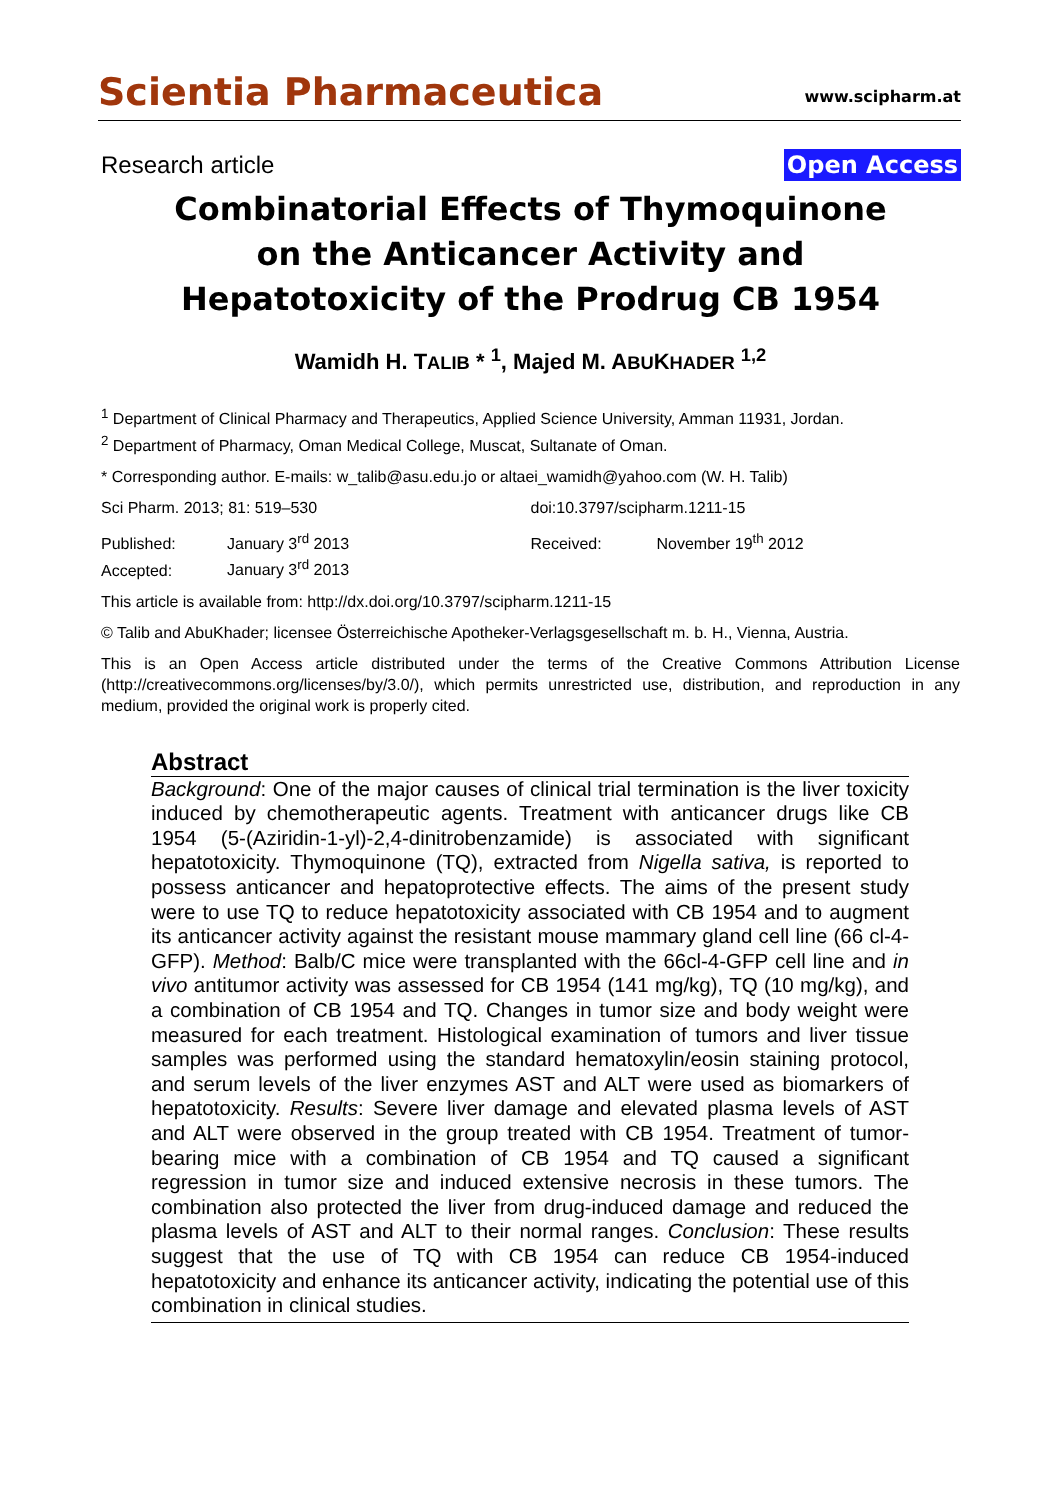Scientia Pharmaceutica
www.scipharm.at
Research article Open Access
Combinatorial Effects of Thymoquinone
on the Anticancer Activity and
Hepatotoxicity of the Prodrug CB 1954
Wamidh H. TALIB * <sup>1</sup>, Majed M. ABUKHADER <sup>1,2</sup>
<sup>1</sup> Department of Clinical Pharmacy and Therapeutics, Applied Science University, Amman 11931, Jordan.
<sup>2</sup> Department of Pharmacy, Oman Medical College, Muscat, Sultanate of Oman.
* Corresponding author. E-mails: w_talib@asu.edu.jo or altaei_wamidh@yahoo.com (W. H. Talib)
Sci Pharm. 2013; 81: 519–530 doi:10.3797/scipharm.1211-15
Published: January 3<sup>rd</sup> 2013
Accepted: January 3<sup>rd</sup> 2013
Received: November 19<sup>th</sup> 2012
This article is available from: http://dx.doi.org/10.3797/scipharm.1211-15
© Talib and AbuKhader; licensee Österreichische Apotheker-Verlagsgesellschaft m. b. H., Vienna, Austria.
This is an Open Access article distributed under the terms of the Creative Commons Attribution License (http://creativecommons.org/licenses/by/3.0/), which permits unrestricted use, distribution, and reproduction in any medium, provided the original work is properly cited.
Abstract
Background: One of the major causes of clinical trial termination is the liver toxicity induced by chemotherapeutic agents. Treatment with anticancer drugs like CB 1954 (5-(Aziridin-1-yl)-2,4-dinitrobenzamide) is associated with significant hepatotoxicity. Thymoquinone (TQ), extracted from Nigella sativa, is reported to possess anticancer and hepatoprotective effects. The aims of the present study were to use TQ to reduce hepatotoxicity associated with CB 1954 and to augment its anticancer activity against the resistant mouse mammary gland cell line (66 cl-4-GFP). Method: Balb/C mice were transplanted with the 66cl-4-GFP cell line and in vivo antitumor activity was assessed for CB 1954 (141 mg/kg), TQ (10 mg/kg), and a combination of CB 1954 and TQ. Changes in tumor size and body weight were measured for each treatment. Histological examination of tumors and liver tissue samples was performed using the standard hematoxylin/eosin staining protocol, and serum levels of the liver enzymes AST and ALT were used as biomarkers of hepatotoxicity. Results: Severe liver damage and elevated plasma levels of AST and ALT were observed in the group treated with CB 1954. Treatment of tumor-bearing mice with a combination of CB 1954 and TQ caused a significant regression in tumor size and induced extensive necrosis in these tumors. The combination also protected the liver from drug-induced damage and reduced the plasma levels of AST and ALT to their normal ranges. Conclusion: These results suggest that the use of TQ with CB 1954 can reduce CB 1954-induced hepatotoxicity and enhance its anticancer activity, indicating the potential use of this combination in clinical studies.